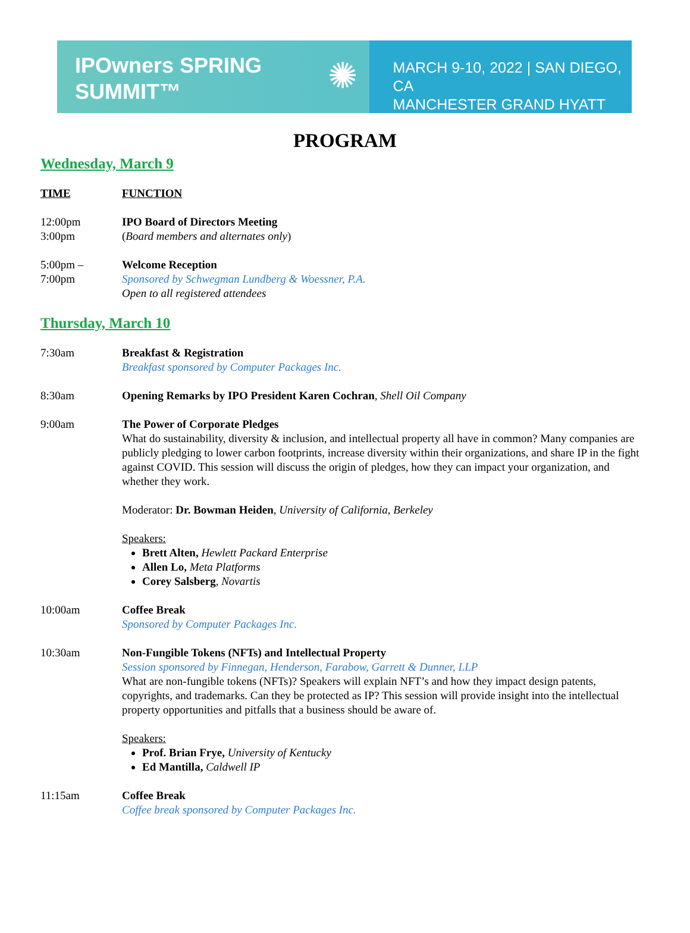IPOwners SPRING
SUMMIT™
✺
MARCH 9-10, 2022 | SAN DIEGO, CA
MANCHESTER GRAND HYATT
PROGRAM
Wednesday, March 9
TIME FUNCTION
12:00pm
3:00pm
IPO Board of Directors Meeting
(Board members and alternates only)
5:00pm –
7:00pm
Welcome Reception
Sponsored by Schwegman Lundberg & Woessner, P.A.
Open to all registered attendees
Thursday, March 10
7:30am Breakfast & Registration
Breakfast sponsored by Computer Packages Inc.
8:30am Opening Remarks by IPO President Karen Cochran, Shell Oil Company
9:00am The Power of Corporate Pledges
What do sustainability, diversity & inclusion, and intellectual property all have in common? Many companies are publicly pledging to lower carbon footprints, increase diversity within their organizations, and share IP in the fight against COVID. This session will discuss the origin of pledges, how they can impact your organization, and whether they work.
Moderator: Dr. Bowman Heiden, University of California, Berkeley
Speakers:
Brett Alten, Hewlett Packard Enterprise
Allen Lo, Meta Platforms
Corey Salsberg, Novartis
10:00am Coffee Break
Sponsored by Computer Packages Inc.
10:30am Non-Fungible Tokens (NFTs) and Intellectual Property
Session sponsored by Finnegan, Henderson, Farabow, Garrett & Dunner, LLP
What are non-fungible tokens (NFTs)? Speakers will explain NFT’s and how they impact design patents, copyrights, and trademarks. Can they be protected as IP? This session will provide insight into the intellectual property opportunities and pitfalls that a business should be aware of.
Speakers:
Prof. Brian Frye, University of Kentucky
Ed Mantilla, Caldwell IP
11:15am Coffee Break
Coffee break sponsored by Computer Packages Inc.